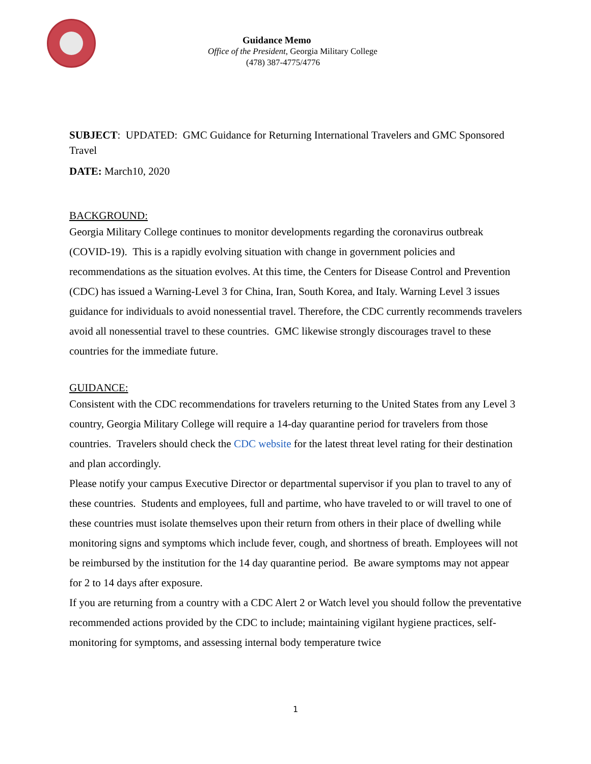Guidance Memo
Office of the President, Georgia Military College
(478) 387-4775/4776
SUBJECT: UPDATED: GMC Guidance for Returning International Travelers and GMC Sponsored Travel
DATE: March10, 2020
BACKGROUND:
Georgia Military College continues to monitor developments regarding the coronavirus outbreak (COVID-19). This is a rapidly evolving situation with change in government policies and recommendations as the situation evolves. At this time, the Centers for Disease Control and Prevention (CDC) has issued a Warning-Level 3 for China, Iran, South Korea, and Italy. Warning Level 3 issues guidance for individuals to avoid nonessential travel. Therefore, the CDC currently recommends travelers avoid all nonessential travel to these countries. GMC likewise strongly discourages travel to these countries for the immediate future.
GUIDANCE:
Consistent with the CDC recommendations for travelers returning to the United States from any Level 3 country, Georgia Military College will require a 14-day quarantine period for travelers from those countries. Travelers should check the CDC website for the latest threat level rating for their destination and plan accordingly.
Please notify your campus Executive Director or departmental supervisor if you plan to travel to any of these countries. Students and employees, full and partime, who have traveled to or will travel to one of these countries must isolate themselves upon their return from others in their place of dwelling while monitoring signs and symptoms which include fever, cough, and shortness of breath. Employees will not be reimbursed by the institution for the 14 day quarantine period. Be aware symptoms may not appear for 2 to 14 days after exposure.
If you are returning from a country with a CDC Alert 2 or Watch level you should follow the preventative recommended actions provided by the CDC to include; maintaining vigilant hygiene practices, self-monitoring for symptoms, and assessing internal body temperature twice
1